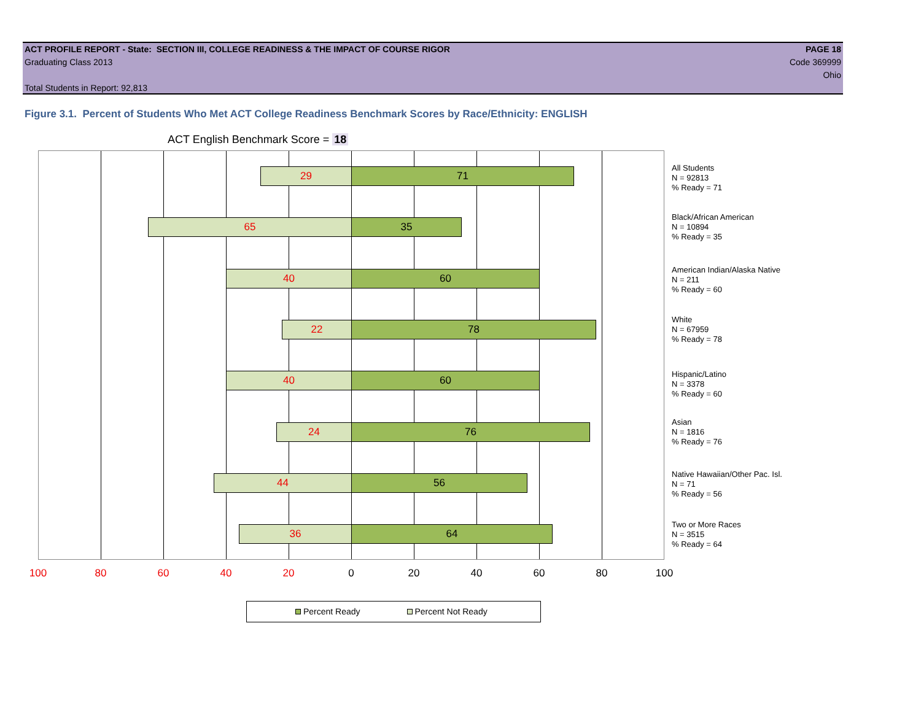ACT PROFILE REPORT - State: SECTION III, COLLEGE READINESS & THE IMPACT OF COURSE RIGOR PAGE 18
Graduating Class 2013 Code 369999
Ohio
Total Students in Report: 92,813
Figure 3.1. Percent of Students Who Met ACT College Readiness Benchmark Scores by Race/Ethnicity: ENGLISH
ACT English Benchmark Score = 18
29 71
65 35
40 60
22 78
40 60
24 76
44 56
36 64
All Students
N = 92813
% Ready = 71
Black/African American
N = 10894
% Ready = 35
American Indian/Alaska Native
N = 211
% Ready = 60
White
N = 67959
% Ready = 78
Hispanic/Latino
N = 3378
% Ready = 60
Asian
N = 1816
% Ready = 76
Native Hawaiian/Other Pac. Isl.
N = 71
% Ready = 56
Two or More Races
N = 3515
% Ready = 64
100 80 60 40 20 0 20 40 60 80 100
Percent Ready Percent Not Ready